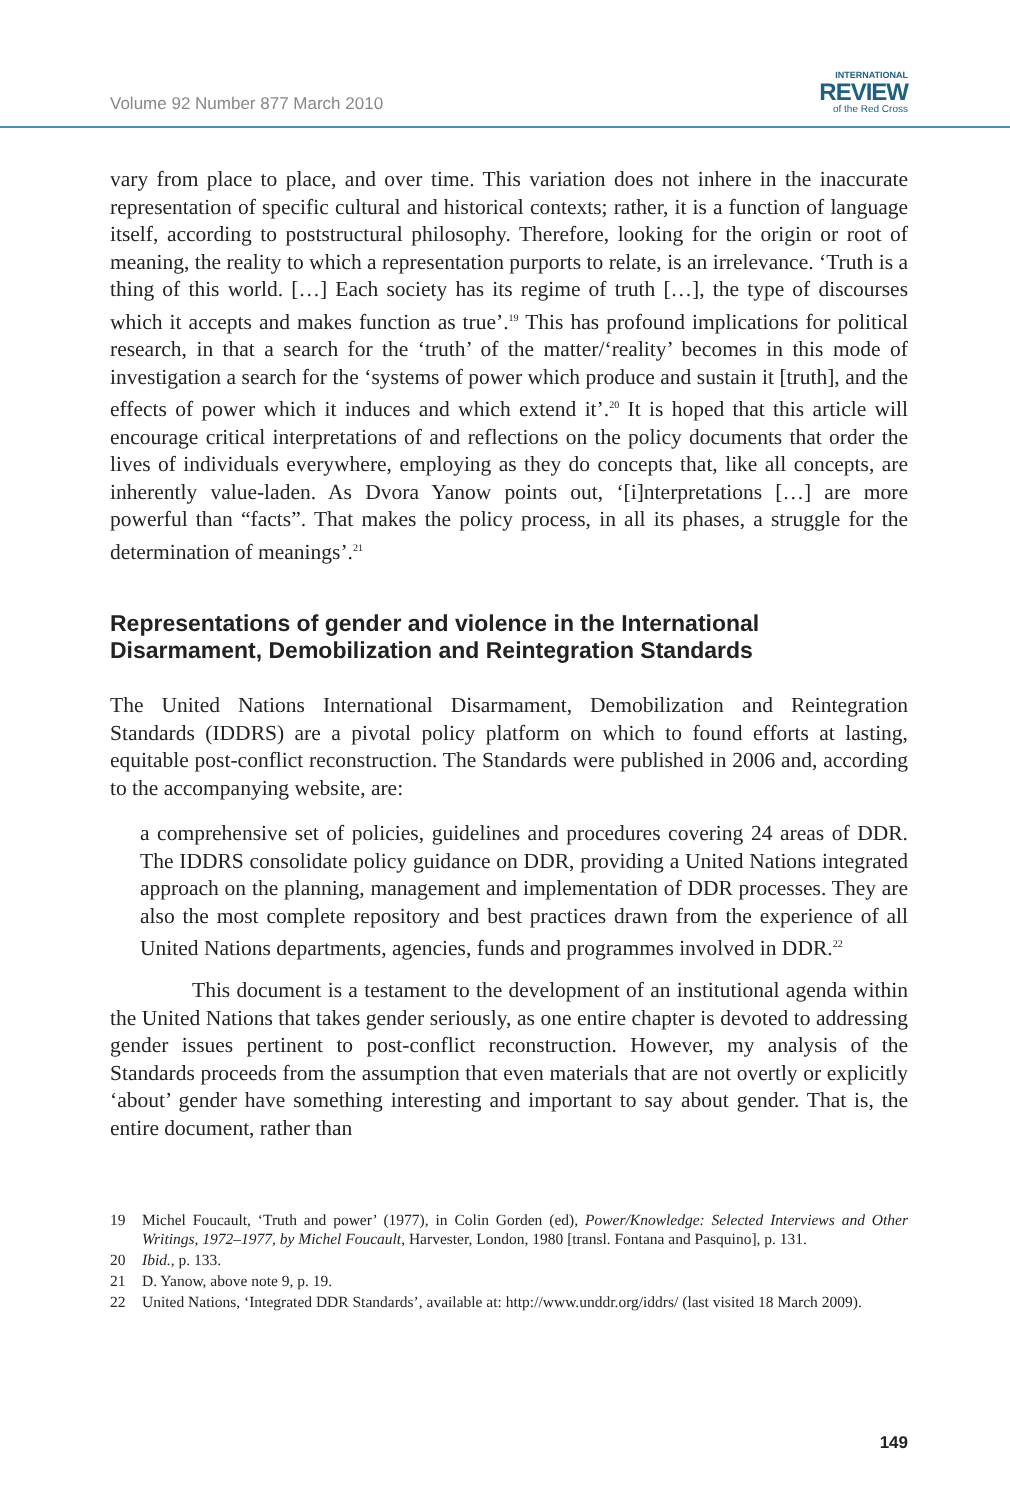Volume 92 Number 877 March 2010
INTERNATIONAL
REVIEW
of the Red Cross
vary from place to place, and over time. This variation does not inhere in the inaccurate representation of specific cultural and historical contexts; rather, it is a function of language itself, according to poststructural philosophy. Therefore, looking for the origin or root of meaning, the reality to which a representation purports to relate, is an irrelevance. ‘Truth is a thing of this world. […] Each society has its regime of truth […], the type of discourses which it accepts and makes function as true’.<sup>19</sup> This has profound implications for political research, in that a search for the ‘truth’ of the matter/‘reality’ becomes in this mode of investigation a search for the ‘systems of power which produce and sustain it [truth], and the effects of power which it induces and which extend it’.<sup>20</sup> It is hoped that this article will encourage critical interpretations of and reflections on the policy documents that order the lives of individuals everywhere, employing as they do concepts that, like all concepts, are inherently value-laden. As Dvora Yanow points out, ‘[i]nterpretations […] are more powerful than “facts”. That makes the policy process, in all its phases, a struggle for the determination of meanings’.<sup>21</sup>
Representations of gender and violence in the International Disarmament, Demobilization and Reintegration Standards
The United Nations International Disarmament, Demobilization and Reintegration Standards (IDDRS) are a pivotal policy platform on which to found efforts at lasting, equitable post-conflict reconstruction. The Standards were published in 2006 and, according to the accompanying website, are:
a comprehensive set of policies, guidelines and procedures covering 24 areas of DDR. The IDDRS consolidate policy guidance on DDR, providing a United Nations integrated approach on the planning, management and implementation of DDR processes. They are also the most complete repository and best practices drawn from the experience of all United Nations departments, agencies, funds and programmes involved in DDR.<sup>22</sup>
This document is a testament to the development of an institutional agenda within the United Nations that takes gender seriously, as one entire chapter is devoted to addressing gender issues pertinent to post-conflict reconstruction. However, my analysis of the Standards proceeds from the assumption that even materials that are not overtly or explicitly ‘about’ gender have something interesting and important to say about gender. That is, the entire document, rather than
19 Michel Foucault, ‘Truth and power’ (1977), in Colin Gorden (ed), Power/Knowledge: Selected Interviews and Other Writings, 1972–1977, by Michel Foucault, Harvester, London, 1980 [transl. Fontana and Pasquino], p. 131.
20 Ibid., p. 133.
21 D. Yanow, above note 9, p. 19.
22 United Nations, ‘Integrated DDR Standards’, available at: http://www.unddr.org/iddrs/ (last visited 18 March 2009).
149